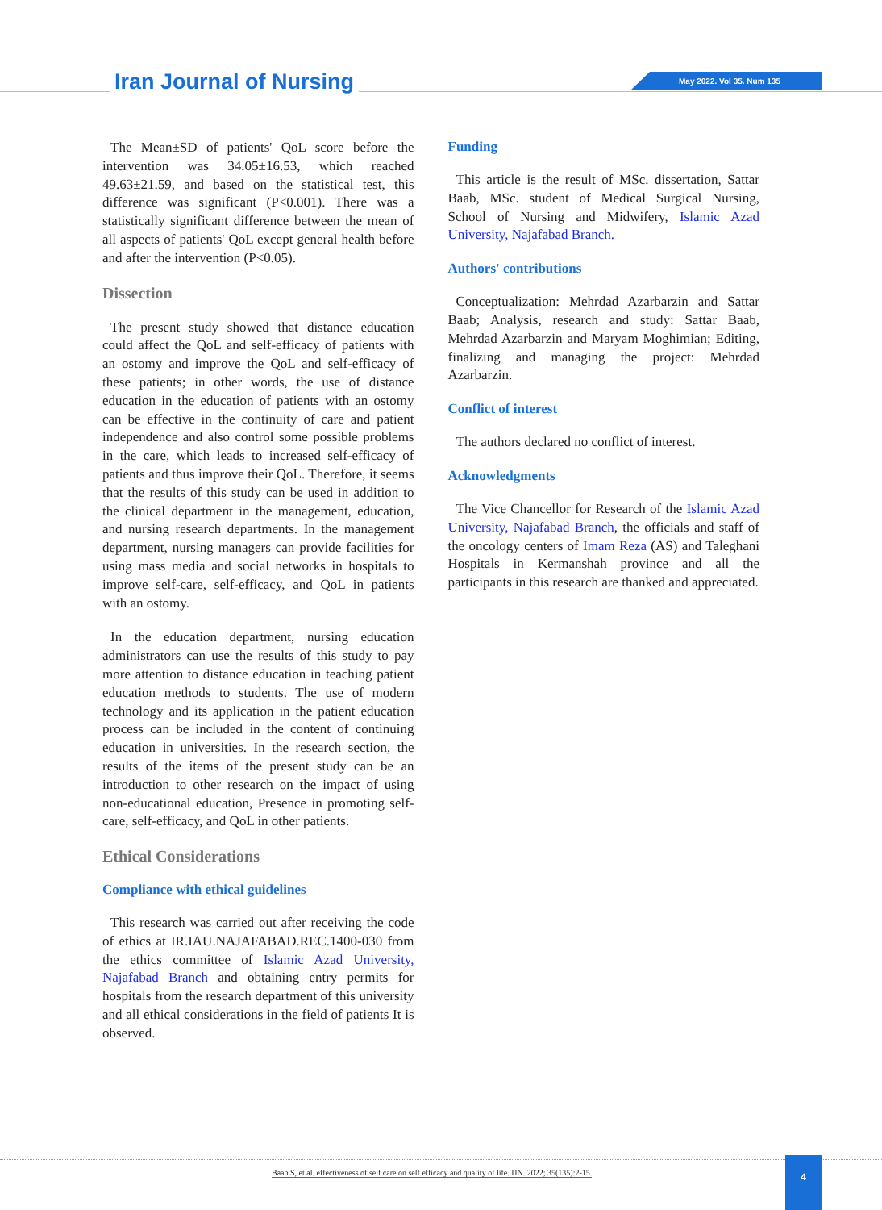Iran Journal of Nursing May 2022. Vol 35. Num 135
The Mean±SD of patients' QoL score before the intervention was 34.05±16.53, which reached 49.63±21.59, and based on the statistical test, this difference was significant (P<0.001). There was a statistically significant difference between the mean of all aspects of patients' QoL except general health before and after the intervention (P<0.05).
Dissection
The present study showed that distance education could affect the QoL and self-efficacy of patients with an ostomy and improve the QoL and self-efficacy of these patients; in other words, the use of distance education in the education of patients with an ostomy can be effective in the continuity of care and patient independence and also control some possible problems in the care, which leads to increased self-efficacy of patients and thus improve their QoL. Therefore, it seems that the results of this study can be used in addition to the clinical department in the management, education, and nursing research departments. In the management department, nursing managers can provide facilities for using mass media and social networks in hospitals to improve self-care, self-efficacy, and QoL in patients with an ostomy.
In the education department, nursing education administrators can use the results of this study to pay more attention to distance education in teaching patient education methods to students. The use of modern technology and its application in the patient education process can be included in the content of continuing education in universities. In the research section, the results of the items of the present study can be an introduction to other research on the impact of using non-educational education, Presence in promoting self-care, self-efficacy, and QoL in other patients.
Ethical Considerations
Compliance with ethical guidelines
This research was carried out after receiving the code of ethics at IR.IAU.NAJAFABAD.REC.1400-030 from the ethics committee of Islamic Azad University, Najafabad Branch and obtaining entry permits for hospitals from the research department of this university and all ethical considerations in the field of patients It is observed.
Funding
This article is the result of MSc. dissertation, Sattar Baab, MSc. student of Medical Surgical Nursing, School of Nursing and Midwifery, Islamic Azad University, Najafabad Branch.
Authors' contributions
Conceptualization: Mehrdad Azarbarzin and Sattar Baab; Analysis, research and study: Sattar Baab, Mehrdad Azarbarzin and Maryam Moghimian; Editing, finalizing and managing the project: Mehrdad Azarbarzin.
Conflict of interest
The authors declared no conflict of interest.
Acknowledgments
The Vice Chancellor for Research of the Islamic Azad University, Najafabad Branch, the officials and staff of the oncology centers of Imam Reza (AS) and Taleghani Hospitals in Kermanshah province and all the participants in this research are thanked and appreciated.
Baab S, et al. effectiveness of self care on self efficacy and quality of life. IJN. 2022; 35(135):2-15.
4